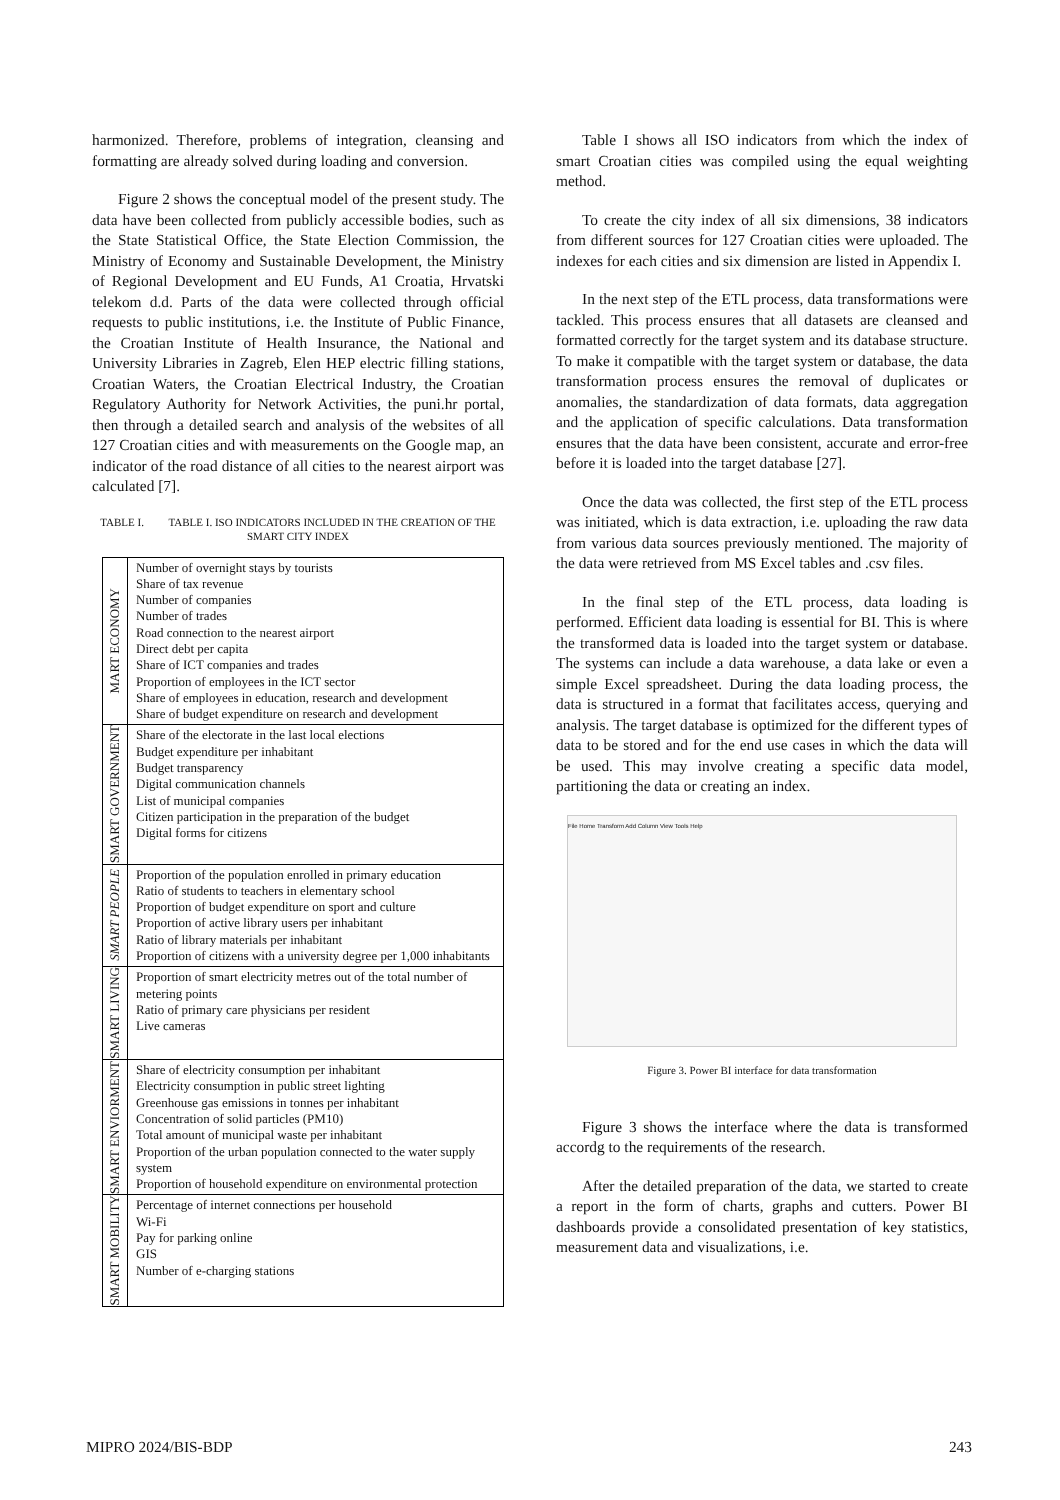harmonized. Therefore, problems of integration, cleansing and formatting are already solved during loading and conversion.
Figure 2 shows the conceptual model of the present study. The data have been collected from publicly accessible bodies, such as the State Statistical Office, the State Election Commission, the Ministry of Economy and Sustainable Development, the Ministry of Regional Development and EU Funds, A1 Croatia, Hrvatski telekom d.d. Parts of the data were collected through official requests to public institutions, i.e. the Institute of Public Finance, the Croatian Institute of Health Insurance, the National and University Libraries in Zagreb, Elen HEP electric filling stations, Croatian Waters, the Croatian Electrical Industry, the Croatian Regulatory Authority for Network Activities, the puni.hr portal, then through a detailed search and analysis of the websites of all 127 Croatian cities and with measurements on the Google map, an indicator of the road distance of all cities to the nearest airport was calculated [7].
TABLE I. TABLE I. ISO INDICATORS INCLUDED IN THE CREATION OF THE SMART CITY INDEX
| MART ECONOMY | Number of overnight stays by tourists Share of tax revenue Number of companies Number of trades Road connection to the nearest airport Direct debt per capita Share of ICT companies and trades Proportion of employees in the ICT sector Share of employees in education, research and development Share of budget expenditure on research and development |
| SMART GOVERNMENT | Share of the electorate in the last local elections Budget expenditure per inhabitant Budget transparency Digital communication channels List of municipal companies Citizen participation in the preparation of the budget Digital forms for citizens |
| SMART PEOPLE | Proportion of the population enrolled in primary education Ratio of students to teachers in elementary school Proportion of budget expenditure on sport and culture Proportion of active library users per inhabitant Ratio of library materials per inhabitant Proportion of citizens with a university degree per 1,000 inhabitants |
| SMART LIVING | Proportion of smart electricity metres out of the total number of metering points Ratio of primary care physicians per resident Live cameras |
| SMART ENVIORMENT | Share of electricity consumption per inhabitant Electricity consumption in public street lighting Greenhouse gas emissions in tonnes per inhabitant Concentration of solid particles (PM10) Total amount of municipal waste per inhabitant Proportion of the urban population connected to the water supply system Proportion of household expenditure on environmental protection |
| SMART MOBILITY | Percentage of internet connections per household Wi-Fi Pay for parking online GIS Number of e-charging stations |
Table I shows all ISO indicators from which the index of smart Croatian cities was compiled using the equal weighting method.
To create the city index of all six dimensions, 38 indicators from different sources for 127 Croatian cities were uploaded. The indexes for each cities and six dimension are listed in Appendix I.
In the next step of the ETL process, data transformations were tackled. This process ensures that all datasets are cleansed and formatted correctly for the target system and its database structure. To make it compatible with the target system or database, the data transformation process ensures the removal of duplicates or anomalies, the standardization of data formats, data aggregation and the application of specific calculations. Data transformation ensures that the data have been consistent, accurate and error-free before it is loaded into the target database [27].
Once the data was collected, the first step of the ETL process was initiated, which is data extraction, i.e. uploading the raw data from various data sources previously mentioned. The majority of the data were retrieved from MS Excel tables and .csv files.
In the final step of the ETL process, data loading is performed. Efficient data loading is essential for BI. This is where the transformed data is loaded into the target system or database. The systems can include a data warehouse, a data lake or even a simple Excel spreadsheet. During the data loading process, the data is structured in a format that facilitates access, querying and analysis. The target database is optimized for the different types of data to be stored and for the end use cases in which the data will be used. This may involve creating a specific data model, partitioning the data or creating an index.
File Home Transform Add Column View Tools Help
Figure 3. Power BI interface for data transformation
Figure 3 shows the interface where the data is transformed accordg to the requirements of the research.
After the detailed preparation of the data, we started to create a report in the form of charts, graphs and cutters. Power BI dashboards provide a consolidated presentation of key statistics, measurement data and visualizations, i.e.
MIPRO 2024/BIS-BDP 243